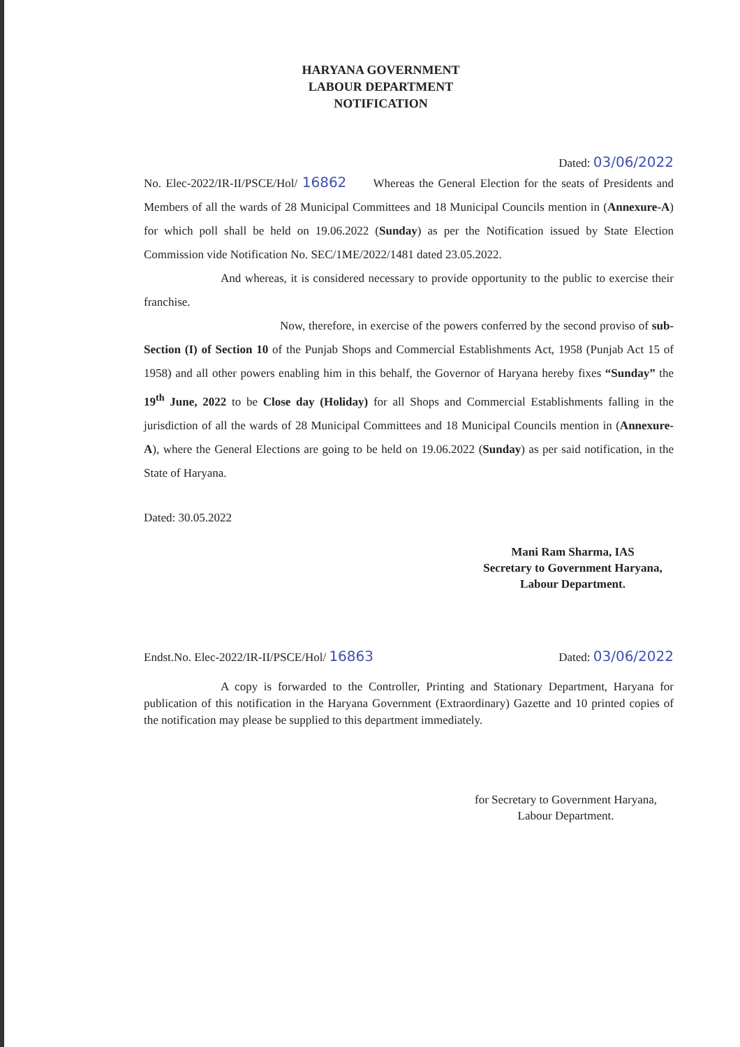HARYANA GOVERNMENT
LABOUR DEPARTMENT
NOTIFICATION
Dated: 03/06/2022
No. Elec-2022/IR-II/PSCE/Hol/ 16862 Whereas the General Election for the seats of Presidents and Members of all the wards of 28 Municipal Committees and 18 Municipal Councils mention in (Annexure-A) for which poll shall be held on 19.06.2022 (Sunday) as per the Notification issued by State Election Commission vide Notification No. SEC/1ME/2022/1481 dated 23.05.2022.
And whereas, it is considered necessary to provide opportunity to the public to exercise their franchise.
Now, therefore, in exercise of the powers conferred by the second proviso of sub-Section (I) of Section 10 of the Punjab Shops and Commercial Establishments Act, 1958 (Punjab Act 15 of 1958) and all other powers enabling him in this behalf, the Governor of Haryana hereby fixes “Sunday” the 19<sup>th</sup> June, 2022 to be Close day (Holiday) for all Shops and Commercial Establishments falling in the jurisdiction of all the wards of 28 Municipal Committees and 18 Municipal Councils mention in (Annexure-A), where the General Elections are going to be held on 19.06.2022 (Sunday) as per said notification, in the State of Haryana.
Dated: 30.05.2022
Mani Ram Sharma, IAS
Secretary to Government Haryana,
Labour Department.
Endst.No. Elec-2022/IR-II/PSCE/Hol/ 16863 Dated: 03/06/2022
A copy is forwarded to the Controller, Printing and Stationary Department, Haryana for publication of this notification in the Haryana Government (Extraordinary) Gazette and 10 printed copies of the notification may please be supplied to this department immediately.
for Secretary to Government Haryana,
Labour Department.